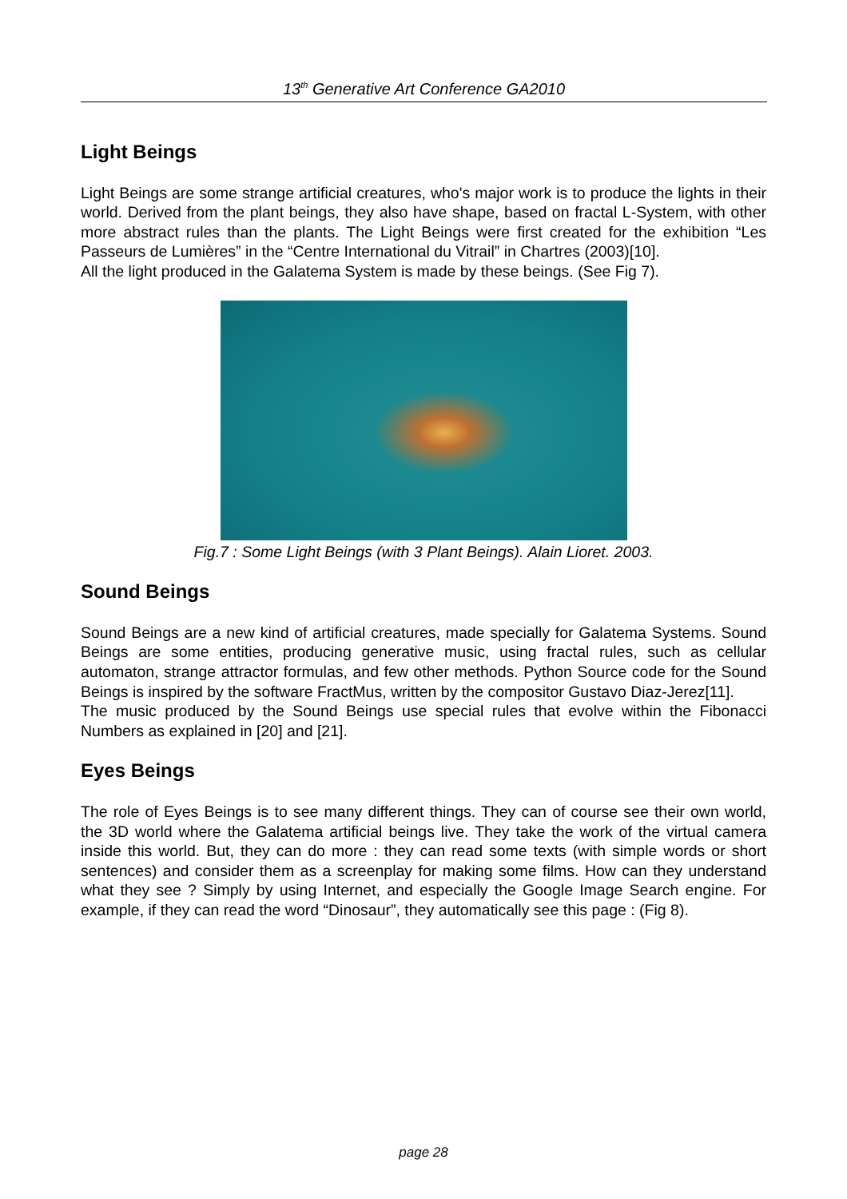13<sup>th</sup> Generative Art Conference GA2010
Light Beings
Light Beings are some strange artificial creatures, who's major work is to produce the lights in their world. Derived from the plant beings, they also have shape, based on fractal L-System, with other more abstract rules than the plants. The Light Beings were first created for the exhibition “Les Passeurs de Lumières” in the “Centre International du Vitrail” in Chartres (2003)[10].
All the light produced in the Galatema System is made by these beings. (See Fig 7).
Fig.7 : Some Light Beings (with 3 Plant Beings). Alain Lioret. 2003.
Sound Beings
Sound Beings are a new kind of artificial creatures, made specially for Galatema Systems. Sound Beings are some entities, producing generative music, using fractal rules, such as cellular automaton, strange attractor formulas, and few other methods. Python Source code for the Sound Beings is inspired by the software FractMus, written by the compositor Gustavo Diaz-Jerez[11].
The music produced by the Sound Beings use special rules that evolve within the Fibonacci Numbers as explained in [20] and [21].
Eyes Beings
The role of Eyes Beings is to see many different things. They can of course see their own world, the 3D world where the Galatema artificial beings live. They take the work of the virtual camera inside this world. But, they can do more : they can read some texts (with simple words or short sentences) and consider them as a screenplay for making some films. How can they understand what they see ? Simply by using Internet, and especially the Google Image Search engine. For example, if they can read the word “Dinosaur”, they automatically see this page : (Fig 8).
page 28